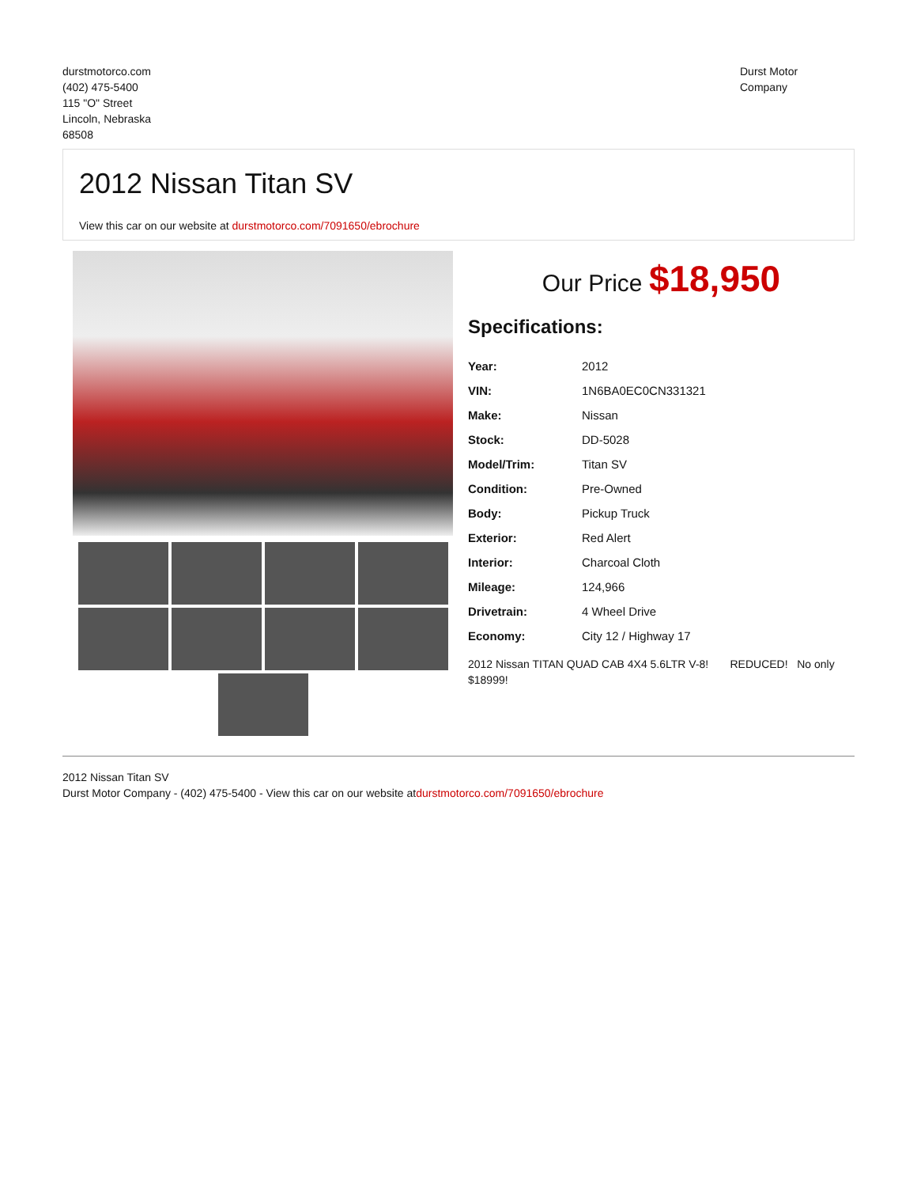durstmotorco.com
(402) 475-5400
115 "O" Street
Lincoln, Nebraska
68508
Durst Motor
Company
2012 Nissan Titan SV
View this car on our website at durstmotorco.com/7091650/ebrochure
Our Price $18,950
Specifications:
| Year: | 2012 |
| VIN: | 1N6BA0EC0CN331321 |
| Make: | Nissan |
| Stock: | DD-5028 |
| Model/Trim: | Titan SV |
| Condition: | Pre-Owned |
| Body: | Pickup Truck |
| Exterior: | Red Alert |
| Interior: | Charcoal Cloth |
| Mileage: | 124,966 |
| Drivetrain: | 4 Wheel Drive |
| Economy: | City 12 / Highway 17 |
2012 Nissan TITAN QUAD CAB 4X4 5.6LTR V-8! REDUCED! No only $18999!
2012 Nissan Titan SV
Durst Motor Company - (402) 475-5400 - View this car on our website atdurstmotorco.com/7091650/ebrochure